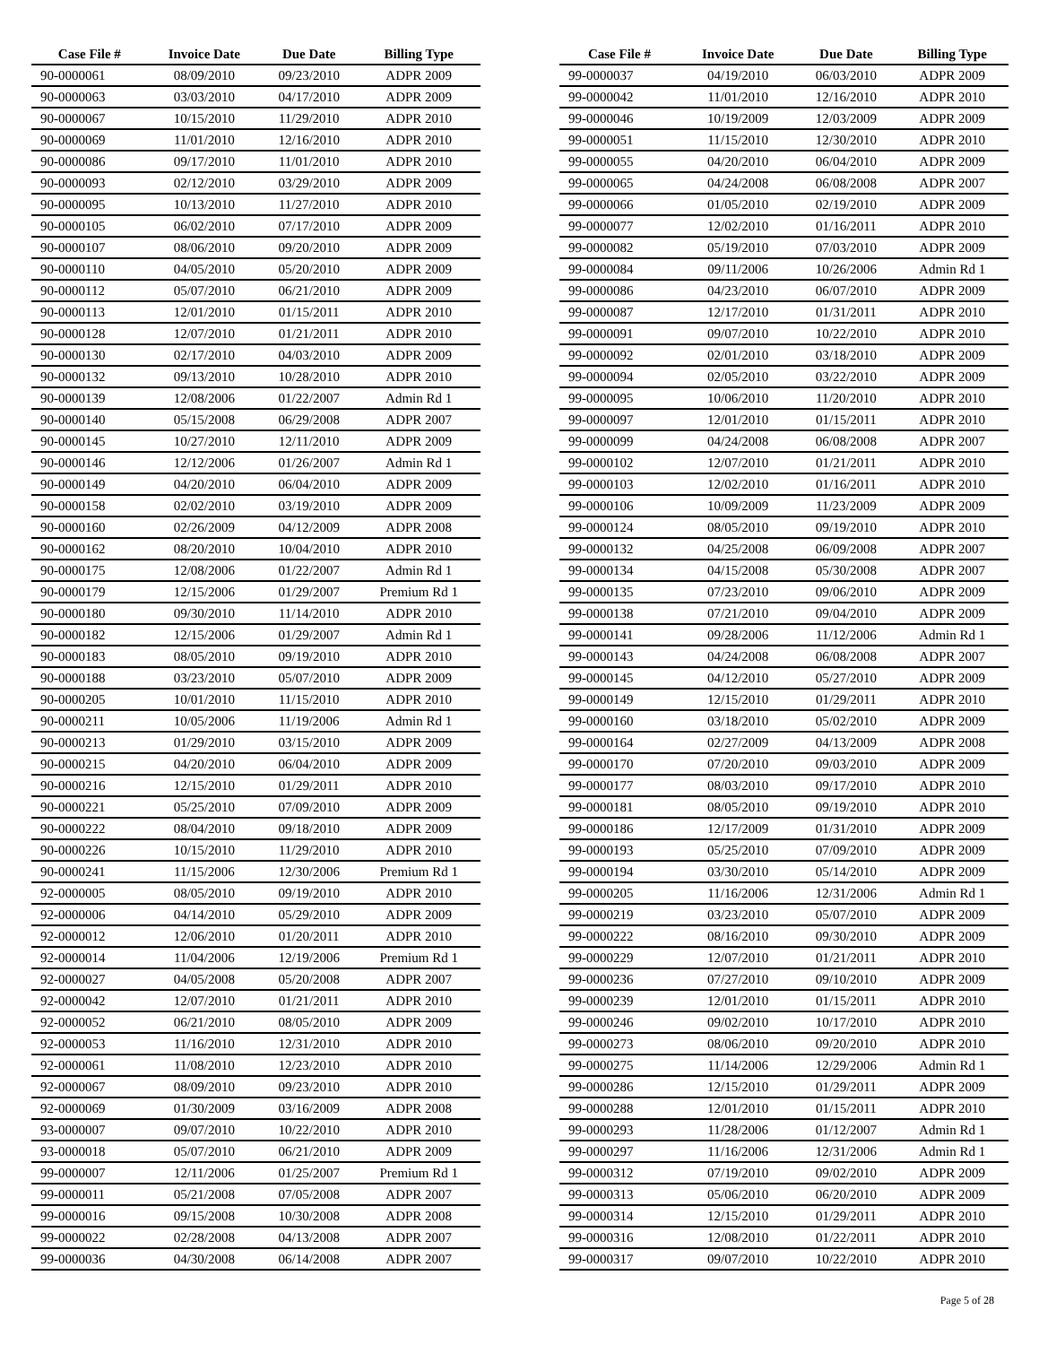| Case File # | Invoice Date | Due Date | Billing Type |
| --- | --- | --- | --- |
| 90-0000061 | 08/09/2010 | 09/23/2010 | ADPR 2009 |
| 90-0000063 | 03/03/2010 | 04/17/2010 | ADPR 2009 |
| 90-0000067 | 10/15/2010 | 11/29/2010 | ADPR 2010 |
| 90-0000069 | 11/01/2010 | 12/16/2010 | ADPR 2010 |
| 90-0000086 | 09/17/2010 | 11/01/2010 | ADPR 2010 |
| 90-0000093 | 02/12/2010 | 03/29/2010 | ADPR 2009 |
| 90-0000095 | 10/13/2010 | 11/27/2010 | ADPR 2010 |
| 90-0000105 | 06/02/2010 | 07/17/2010 | ADPR 2009 |
| 90-0000107 | 08/06/2010 | 09/20/2010 | ADPR 2009 |
| 90-0000110 | 04/05/2010 | 05/20/2010 | ADPR 2009 |
| 90-0000112 | 05/07/2010 | 06/21/2010 | ADPR 2009 |
| 90-0000113 | 12/01/2010 | 01/15/2011 | ADPR 2010 |
| 90-0000128 | 12/07/2010 | 01/21/2011 | ADPR 2010 |
| 90-0000130 | 02/17/2010 | 04/03/2010 | ADPR 2009 |
| 90-0000132 | 09/13/2010 | 10/28/2010 | ADPR 2010 |
| 90-0000139 | 12/08/2006 | 01/22/2007 | Admin Rd 1 |
| 90-0000140 | 05/15/2008 | 06/29/2008 | ADPR 2007 |
| 90-0000145 | 10/27/2010 | 12/11/2010 | ADPR 2009 |
| 90-0000146 | 12/12/2006 | 01/26/2007 | Admin Rd 1 |
| 90-0000149 | 04/20/2010 | 06/04/2010 | ADPR 2009 |
| 90-0000158 | 02/02/2010 | 03/19/2010 | ADPR 2009 |
| 90-0000160 | 02/26/2009 | 04/12/2009 | ADPR 2008 |
| 90-0000162 | 08/20/2010 | 10/04/2010 | ADPR 2010 |
| 90-0000175 | 12/08/2006 | 01/22/2007 | Admin Rd 1 |
| 90-0000179 | 12/15/2006 | 01/29/2007 | Premium Rd 1 |
| 90-0000180 | 09/30/2010 | 11/14/2010 | ADPR 2010 |
| 90-0000182 | 12/15/2006 | 01/29/2007 | Admin Rd 1 |
| 90-0000183 | 08/05/2010 | 09/19/2010 | ADPR 2010 |
| 90-0000188 | 03/23/2010 | 05/07/2010 | ADPR 2009 |
| 90-0000205 | 10/01/2010 | 11/15/2010 | ADPR 2010 |
| 90-0000211 | 10/05/2006 | 11/19/2006 | Admin Rd 1 |
| 90-0000213 | 01/29/2010 | 03/15/2010 | ADPR 2009 |
| 90-0000215 | 04/20/2010 | 06/04/2010 | ADPR 2009 |
| 90-0000216 | 12/15/2010 | 01/29/2011 | ADPR 2010 |
| 90-0000221 | 05/25/2010 | 07/09/2010 | ADPR 2009 |
| 90-0000222 | 08/04/2010 | 09/18/2010 | ADPR 2009 |
| 90-0000226 | 10/15/2010 | 11/29/2010 | ADPR 2010 |
| 90-0000241 | 11/15/2006 | 12/30/2006 | Premium Rd 1 |
| 92-0000005 | 08/05/2010 | 09/19/2010 | ADPR 2010 |
| 92-0000006 | 04/14/2010 | 05/29/2010 | ADPR 2009 |
| 92-0000012 | 12/06/2010 | 01/20/2011 | ADPR 2010 |
| 92-0000014 | 11/04/2006 | 12/19/2006 | Premium Rd 1 |
| 92-0000027 | 04/05/2008 | 05/20/2008 | ADPR 2007 |
| 92-0000042 | 12/07/2010 | 01/21/2011 | ADPR 2010 |
| 92-0000052 | 06/21/2010 | 08/05/2010 | ADPR 2009 |
| 92-0000053 | 11/16/2010 | 12/31/2010 | ADPR 2010 |
| 92-0000061 | 11/08/2010 | 12/23/2010 | ADPR 2010 |
| 92-0000067 | 08/09/2010 | 09/23/2010 | ADPR 2010 |
| 92-0000069 | 01/30/2009 | 03/16/2009 | ADPR 2008 |
| 93-0000007 | 09/07/2010 | 10/22/2010 | ADPR 2010 |
| 93-0000018 | 05/07/2010 | 06/21/2010 | ADPR 2009 |
| 99-0000007 | 12/11/2006 | 01/25/2007 | Premium Rd 1 |
| 99-0000011 | 05/21/2008 | 07/05/2008 | ADPR 2007 |
| 99-0000016 | 09/15/2008 | 10/30/2008 | ADPR 2008 |
| 99-0000022 | 02/28/2008 | 04/13/2008 | ADPR 2007 |
| 99-0000036 | 04/30/2008 | 06/14/2008 | ADPR 2007 |
| Case File # | Invoice Date | Due Date | Billing Type |
| --- | --- | --- | --- |
| 99-0000037 | 04/19/2010 | 06/03/2010 | ADPR 2009 |
| 99-0000042 | 11/01/2010 | 12/16/2010 | ADPR 2010 |
| 99-0000046 | 10/19/2009 | 12/03/2009 | ADPR 2009 |
| 99-0000051 | 11/15/2010 | 12/30/2010 | ADPR 2010 |
| 99-0000055 | 04/20/2010 | 06/04/2010 | ADPR 2009 |
| 99-0000065 | 04/24/2008 | 06/08/2008 | ADPR 2007 |
| 99-0000066 | 01/05/2010 | 02/19/2010 | ADPR 2009 |
| 99-0000077 | 12/02/2010 | 01/16/2011 | ADPR 2010 |
| 99-0000082 | 05/19/2010 | 07/03/2010 | ADPR 2009 |
| 99-0000084 | 09/11/2006 | 10/26/2006 | Admin Rd 1 |
| 99-0000086 | 04/23/2010 | 06/07/2010 | ADPR 2009 |
| 99-0000087 | 12/17/2010 | 01/31/2011 | ADPR 2010 |
| 99-0000091 | 09/07/2010 | 10/22/2010 | ADPR 2010 |
| 99-0000092 | 02/01/2010 | 03/18/2010 | ADPR 2009 |
| 99-0000094 | 02/05/2010 | 03/22/2010 | ADPR 2009 |
| 99-0000095 | 10/06/2010 | 11/20/2010 | ADPR 2010 |
| 99-0000097 | 12/01/2010 | 01/15/2011 | ADPR 2010 |
| 99-0000099 | 04/24/2008 | 06/08/2008 | ADPR 2007 |
| 99-0000102 | 12/07/2010 | 01/21/2011 | ADPR 2010 |
| 99-0000103 | 12/02/2010 | 01/16/2011 | ADPR 2010 |
| 99-0000106 | 10/09/2009 | 11/23/2009 | ADPR 2009 |
| 99-0000124 | 08/05/2010 | 09/19/2010 | ADPR 2010 |
| 99-0000132 | 04/25/2008 | 06/09/2008 | ADPR 2007 |
| 99-0000134 | 04/15/2008 | 05/30/2008 | ADPR 2007 |
| 99-0000135 | 07/23/2010 | 09/06/2010 | ADPR 2009 |
| 99-0000138 | 07/21/2010 | 09/04/2010 | ADPR 2009 |
| 99-0000141 | 09/28/2006 | 11/12/2006 | Admin Rd 1 |
| 99-0000143 | 04/24/2008 | 06/08/2008 | ADPR 2007 |
| 99-0000145 | 04/12/2010 | 05/27/2010 | ADPR 2009 |
| 99-0000149 | 12/15/2010 | 01/29/2011 | ADPR 2010 |
| 99-0000160 | 03/18/2010 | 05/02/2010 | ADPR 2009 |
| 99-0000164 | 02/27/2009 | 04/13/2009 | ADPR 2008 |
| 99-0000170 | 07/20/2010 | 09/03/2010 | ADPR 2009 |
| 99-0000177 | 08/03/2010 | 09/17/2010 | ADPR 2010 |
| 99-0000181 | 08/05/2010 | 09/19/2010 | ADPR 2010 |
| 99-0000186 | 12/17/2009 | 01/31/2010 | ADPR 2009 |
| 99-0000193 | 05/25/2010 | 07/09/2010 | ADPR 2009 |
| 99-0000194 | 03/30/2010 | 05/14/2010 | ADPR 2009 |
| 99-0000205 | 11/16/2006 | 12/31/2006 | Admin Rd 1 |
| 99-0000219 | 03/23/2010 | 05/07/2010 | ADPR 2009 |
| 99-0000222 | 08/16/2010 | 09/30/2010 | ADPR 2009 |
| 99-0000229 | 12/07/2010 | 01/21/2011 | ADPR 2010 |
| 99-0000236 | 07/27/2010 | 09/10/2010 | ADPR 2009 |
| 99-0000239 | 12/01/2010 | 01/15/2011 | ADPR 2010 |
| 99-0000246 | 09/02/2010 | 10/17/2010 | ADPR 2010 |
| 99-0000273 | 08/06/2010 | 09/20/2010 | ADPR 2010 |
| 99-0000275 | 11/14/2006 | 12/29/2006 | Admin Rd 1 |
| 99-0000286 | 12/15/2010 | 01/29/2011 | ADPR 2009 |
| 99-0000288 | 12/01/2010 | 01/15/2011 | ADPR 2010 |
| 99-0000293 | 11/28/2006 | 01/12/2007 | Admin Rd 1 |
| 99-0000297 | 11/16/2006 | 12/31/2006 | Admin Rd 1 |
| 99-0000312 | 07/19/2010 | 09/02/2010 | ADPR 2009 |
| 99-0000313 | 05/06/2010 | 06/20/2010 | ADPR 2009 |
| 99-0000314 | 12/15/2010 | 01/29/2011 | ADPR 2010 |
| 99-0000316 | 12/08/2010 | 01/22/2011 | ADPR 2010 |
| 99-0000317 | 09/07/2010 | 10/22/2010 | ADPR 2010 |
Page 5 of 28